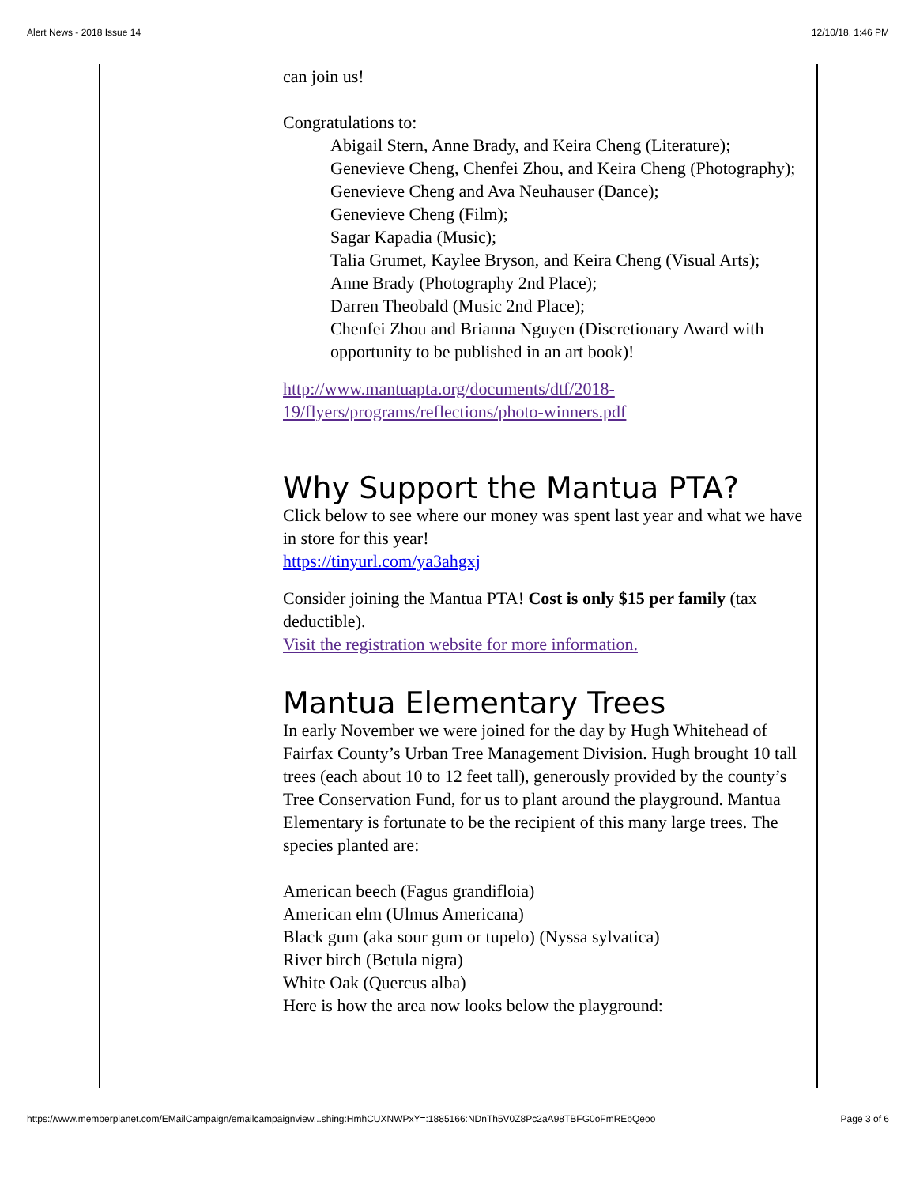Alert News - 2018 Issue 14 12/10/18, 1:46 PM
can join us!
Congratulations to:
Abigail Stern, Anne Brady, and Keira Cheng (Literature);
Genevieve Cheng, Chenfei Zhou, and Keira Cheng (Photography);
Genevieve Cheng and Ava Neuhauser (Dance);
Genevieve Cheng (Film);
Sagar Kapadia (Music);
Talia Grumet, Kaylee Bryson, and Keira Cheng (Visual Arts);
Anne Brady (Photography 2nd Place);
Darren Theobald (Music 2nd Place);
Chenfei Zhou and Brianna Nguyen (Discretionary Award with opportunity to be published in an art book)!
http://www.mantuapta.org/documents/dtf/2018-19/flyers/programs/reflections/photo-winners.pdf
Why Support the Mantua PTA?
Click below to see where our money was spent last year and what we have in store for this year!
https://tinyurl.com/ya3ahgxj
Consider joining the Mantua PTA! Cost is only $15 per family (tax deductible).
Visit the registration website for more information.
Mantua Elementary Trees
In early November we were joined for the day by Hugh Whitehead of Fairfax County’s Urban Tree Management Division. Hugh brought 10 tall trees (each about 10 to 12 feet tall), generously provided by the county’s Tree Conservation Fund, for us to plant around the playground. Mantua Elementary is fortunate to be the recipient of this many large trees. The species planted are:
American beech (Fagus grandifloia)
American elm (Ulmus Americana)
Black gum (aka sour gum or tupelo) (Nyssa sylvatica)
River birch (Betula nigra)
White Oak (Quercus alba)
Here is how the area now looks below the playground:
https://www.memberplanet.com/EMailCampaign/emailcampaignview...shing:HmhCUXNWPxY=:1885166:NDnTh5V0Z8Pc2aA98TBFG0oFmREbQeoo Page 3 of 6